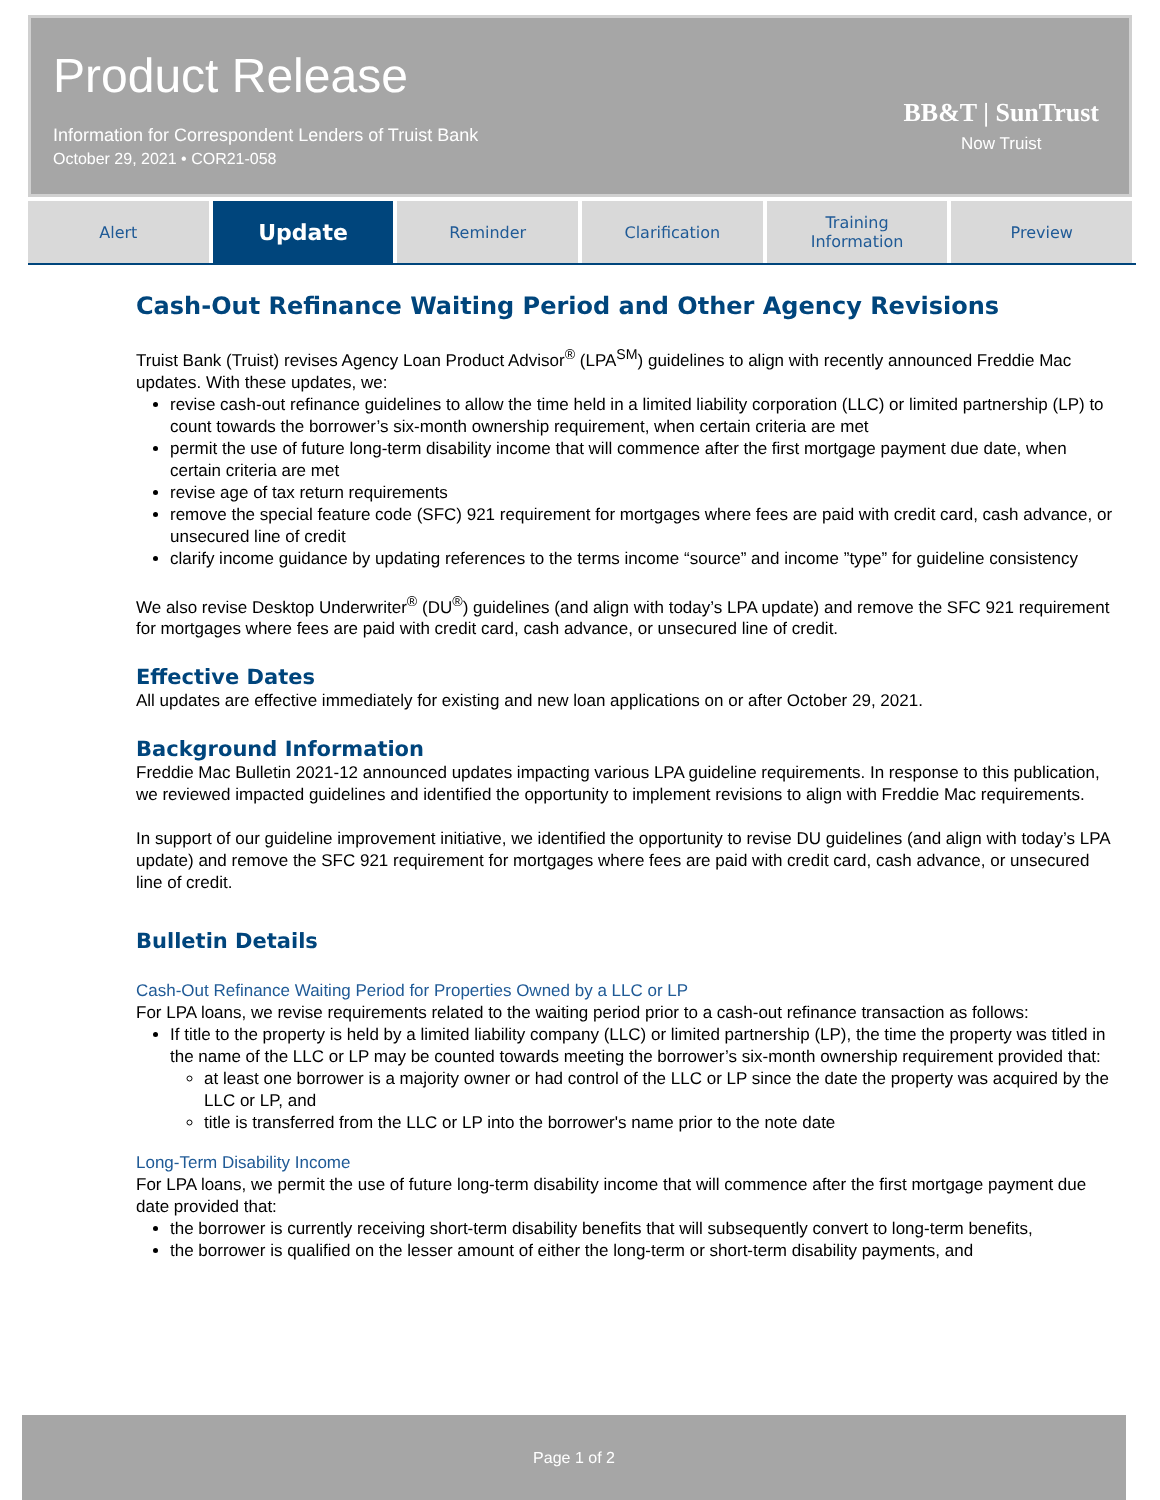Product Release
Information for Correspondent Lenders of Truist Bank
October 29, 2021 • COR21-058
BB&T | SunTrust
Now Truist
Alert
Update
Reminder Clarification Training
Information
Preview
Cash-Out Refinance Waiting Period and Other Agency Revisions
Truist Bank (Truist) revises Agency Loan Product Advisor<sup>®</sup> (LPA<sup>SM</sup>) guidelines to align with recently announced Freddie Mac updates. With these updates, we:
revise cash-out refinance guidelines to allow the time held in a limited liability corporation (LLC) or limited partnership (LP) to count towards the borrower’s six-month ownership requirement, when certain criteria are met
permit the use of future long-term disability income that will commence after the first mortgage payment due date, when certain criteria are met
revise age of tax return requirements
remove the special feature code (SFC) 921 requirement for mortgages where fees are paid with credit card, cash advance, or unsecured line of credit
clarify income guidance by updating references to the terms income “source” and income ”type” for guideline consistency
We also revise Desktop Underwriter<sup>®</sup> (DU<sup>®</sup>) guidelines (and align with today’s LPA update) and remove the SFC 921 requirement for mortgages where fees are paid with credit card, cash advance, or unsecured line of credit.
Effective Dates
All updates are effective immediately for existing and new loan applications on or after October 29, 2021.
Background Information
Freddie Mac Bulletin 2021-12 announced updates impacting various LPA guideline requirements. In response to this publication, we reviewed impacted guidelines and identified the opportunity to implement revisions to align with Freddie Mac requirements.
In support of our guideline improvement initiative, we identified the opportunity to revise DU guidelines (and align with today’s LPA update) and remove the SFC 921 requirement for mortgages where fees are paid with credit card, cash advance, or unsecured line of credit.
Bulletin Details
Cash-Out Refinance Waiting Period for Properties Owned by a LLC or LP
For LPA loans, we revise requirements related to the waiting period prior to a cash-out refinance transaction as follows:
If title to the property is held by a limited liability company (LLC) or limited partnership (LP), the time the property was titled in the name of the LLC or LP may be counted towards meeting the borrower’s six-month ownership requirement provided that:
at least one borrower is a majority owner or had control of the LLC or LP since the date the property was acquired by the LLC or LP, and
title is transferred from the LLC or LP into the borrower's name prior to the note date
Long-Term Disability Income
For LPA loans, we permit the use of future long-term disability income that will commence after the first mortgage payment due date provided that:
the borrower is currently receiving short-term disability benefits that will subsequently convert to long-term benefits,
the borrower is qualified on the lesser amount of either the long-term or short-term disability payments, and
Page 1 of 2